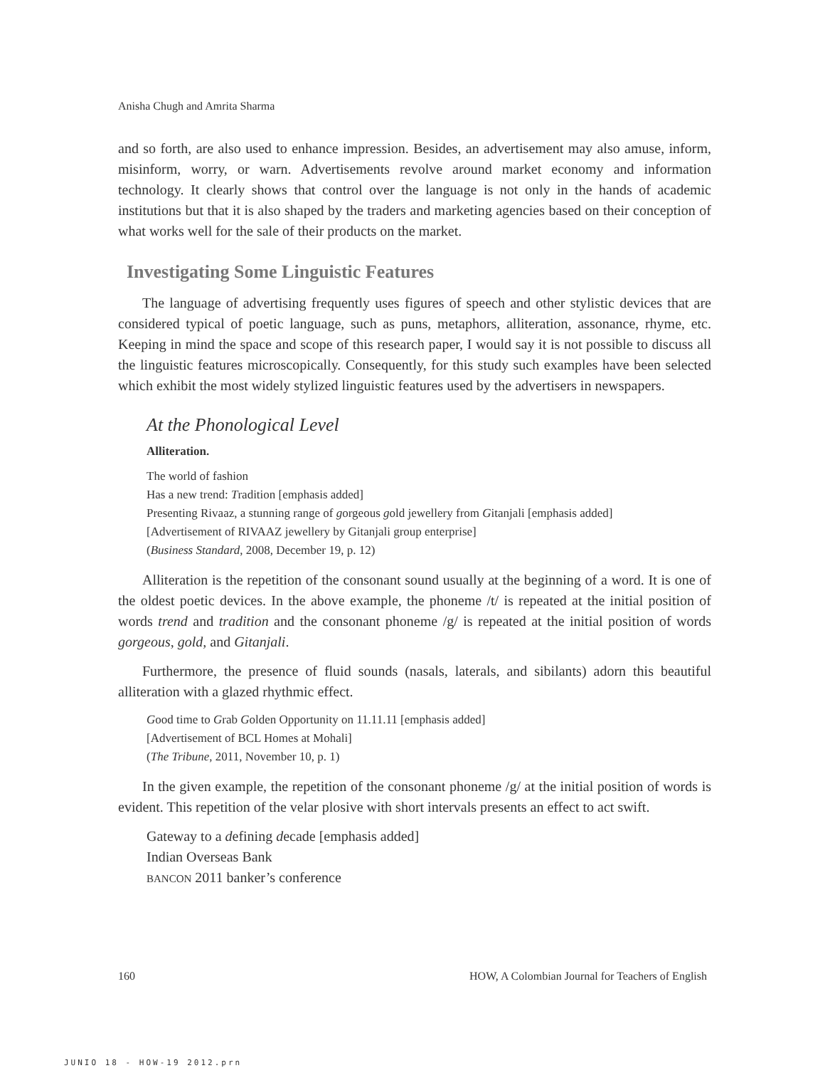Anisha Chugh and Amrita Sharma
and so forth, are also used to enhance impression. Besides, an advertisement may also amuse, inform, misinform, worry, or warn. Advertisements revolve around market economy and information technology. It clearly shows that control over the language is not only in the hands of academic institutions but that it is also shaped by the traders and marketing agencies based on their conception of what works well for the sale of their products on the market.
Investigating Some Linguistic Features
The language of advertising frequently uses figures of speech and other stylistic devices that are considered typical of poetic language, such as puns, metaphors, alliteration, assonance, rhyme, etc. Keeping in mind the space and scope of this research paper, I would say it is not possible to discuss all the linguistic features microscopically. Consequently, for this study such examples have been selected which exhibit the most widely stylized linguistic features used by the advertisers in newspapers.
At the Phonological Level
Alliteration.
The world of fashion
Has a new trend: Tradition [emphasis added]
Presenting Rivaaz, a stunning range of gorgeous gold jewellery from Gitanjali [emphasis added]
[Advertisement of RIVAAZ jewellery by Gitanjali group enterprise]
(Business Standard, 2008, December 19, p. 12)
Alliteration is the repetition of the consonant sound usually at the beginning of a word. It is one of the oldest poetic devices. In the above example, the phoneme /t/ is repeated at the initial position of words trend and tradition and the consonant phoneme /g/ is repeated at the initial position of words gorgeous, gold, and Gitanjali.
Furthermore, the presence of fluid sounds (nasals, laterals, and sibilants) adorn this beautiful alliteration with a glazed rhythmic effect.
Good time to Grab Golden Opportunity on 11.11.11 [emphasis added]
[Advertisement of BCL Homes at Mohali]
(The Tribune, 2011, November 10, p. 1)
In the given example, the repetition of the consonant phoneme /g/ at the initial position of words is evident. This repetition of the velar plosive with short intervals presents an effect to act swift.
Gateway to a defining decade [emphasis added]
Indian Overseas Bank
BANCON 2011 banker’s conference
160 HOW, A Colombian Journal for Teachers of English
JUNIO 18 - HOW-19 2012.prn